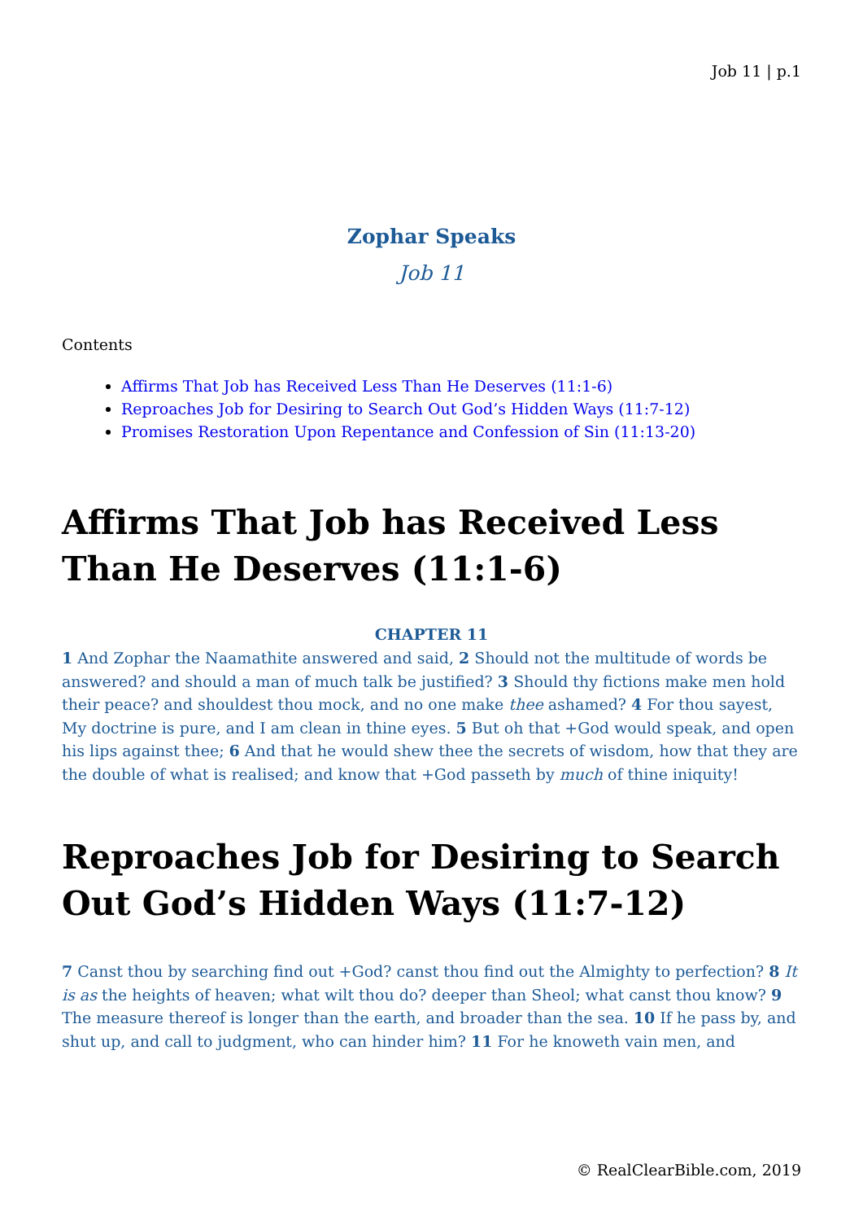Job 11 | p.1
Zophar Speaks
Job 11
Contents
Affirms That Job has Received Less Than He Deserves (11:1-6)
Reproaches Job for Desiring to Search Out God’s Hidden Ways (11:7-12)
Promises Restoration Upon Repentance and Confession of Sin (11:13-20)
Affirms That Job has Received Less Than He Deserves (11:1-6)
CHAPTER 11
1 And Zophar the Naamathite answered and said, 2 Should not the multitude of words be answered? and should a man of much talk be justified? 3 Should thy fictions make men hold their peace? and shouldest thou mock, and no one make thee ashamed? 4 For thou sayest, My doctrine is pure, and I am clean in thine eyes. 5 But oh that +God would speak, and open his lips against thee; 6 And that he would shew thee the secrets of wisdom, how that they are the double of what is realised; and know that +God passeth by much of thine iniquity!
Reproaches Job for Desiring to Search Out God’s Hidden Ways (11:7-12)
7 Canst thou by searching find out +God? canst thou find out the Almighty to perfection? 8 It is as the heights of heaven; what wilt thou do? deeper than Sheol; what canst thou know? 9 The measure thereof is longer than the earth, and broader than the sea. 10 If he pass by, and shut up, and call to judgment, who can hinder him? 11 For he knoweth vain men, and
© RealClearBible.com, 2019